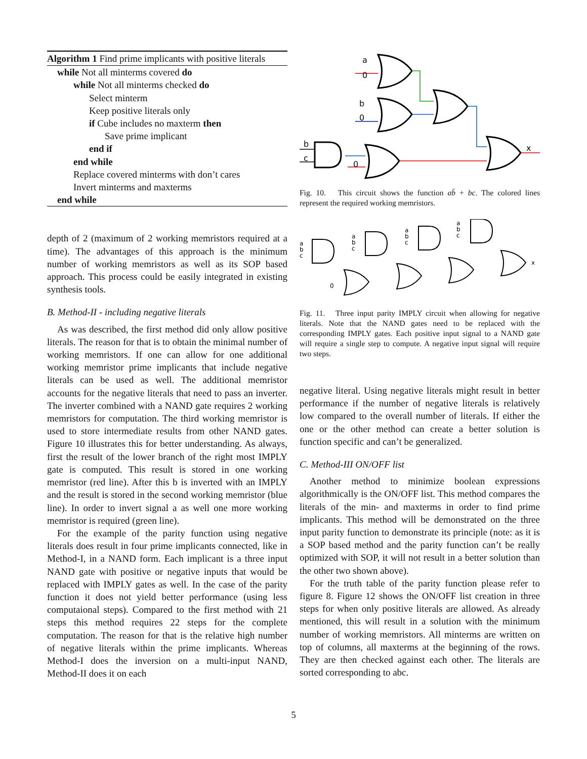Algorithm 1 Find prime implicants with positive literals
while Not all minterms covered do
while Not all minterms checked do
Select minterm
Keep positive literals only
if Cube includes no maxterm then
Save prime implicant
end if
end while
Replace covered minterms with don’t cares
Invert minterms and maxterms
end while
depth of 2 (maximum of 2 working memristors required at a time). The advantages of this approach is the minimum number of working memristors as well as its SOP based approach. This process could be easily integrated in existing synthesis tools.
B. Method-II - including negative literals
As was described, the first method did only allow positive literals. The reason for that is to obtain the minimal number of working memristors. If one can allow for one additional working memristor prime implicants that include negative literals can be used as well. The additional memristor accounts for the negative literals that need to pass an inverter. The inverter combined with a NAND gate requires 2 working memristors for computation. The third working memristor is used to store intermediate results from other NAND gates. Figure 10 illustrates this for better understanding. As always, first the result of the lower branch of the right most IMPLY gate is computed. This result is stored in one working memristor (red line). After this b is inverted with an IMPLY and the result is stored in the second working memristor (blue line). In order to invert signal a as well one more working memristor is required (green line).
For the example of the parity function using negative literals does result in four prime implicants connected, like in Method-I, in a NAND form. Each implicant is a three input NAND gate with positive or negative inputs that would be replaced with IMPLY gates as well. In the case of the parity function it does not yield better performance (using less computaional steps). Compared to the first method with 21 steps this method requires 22 steps for the complete computation. The reason for that is the relative high number of negative literals within the prime implicants. Whereas Method-I does the inversion on a multi-input NAND, Method-II does it on each
a
0
b
0
b
c
0
x
Fig. 10. This circuit shows the function ab̄ + bc. The colored lines represent the required working memristors.
a
b
c
a
b
c
a
b
c
a
b
c
0
x
Fig. 11. Three input parity IMPLY circuit when allowing for negative literals. Note that the NAND gates need to be replaced with the corresponding IMPLY gates. Each positive input signal to a NAND gate will require a single step to compute. A negative input signal will require two steps.
negative literal. Using negative literals might result in better performance if the number of negative literals is relatively low compared to the overall number of literals. If either the one or the other method can create a better solution is function specific and can’t be generalized.
C. Method-III ON/OFF list
Another method to minimize boolean expressions algorithmically is the ON/OFF list. This method compares the literals of the min- and maxterms in order to find prime implicants. This method will be demonstrated on the three input parity function to demonstrate its principle (note: as it is a SOP based method and the parity function can’t be really optimized with SOP, it will not result in a better solution than the other two shown above).
For the truth table of the parity function please refer to figure 8. Figure 12 shows the ON/OFF list creation in three steps for when only positive literals are allowed. As already mentioned, this will result in a solution with the minimum number of working memristors. All minterms are written on top of columns, all maxterms at the beginning of the rows. They are then checked against each other. The literals are sorted corresponding to abc.
5